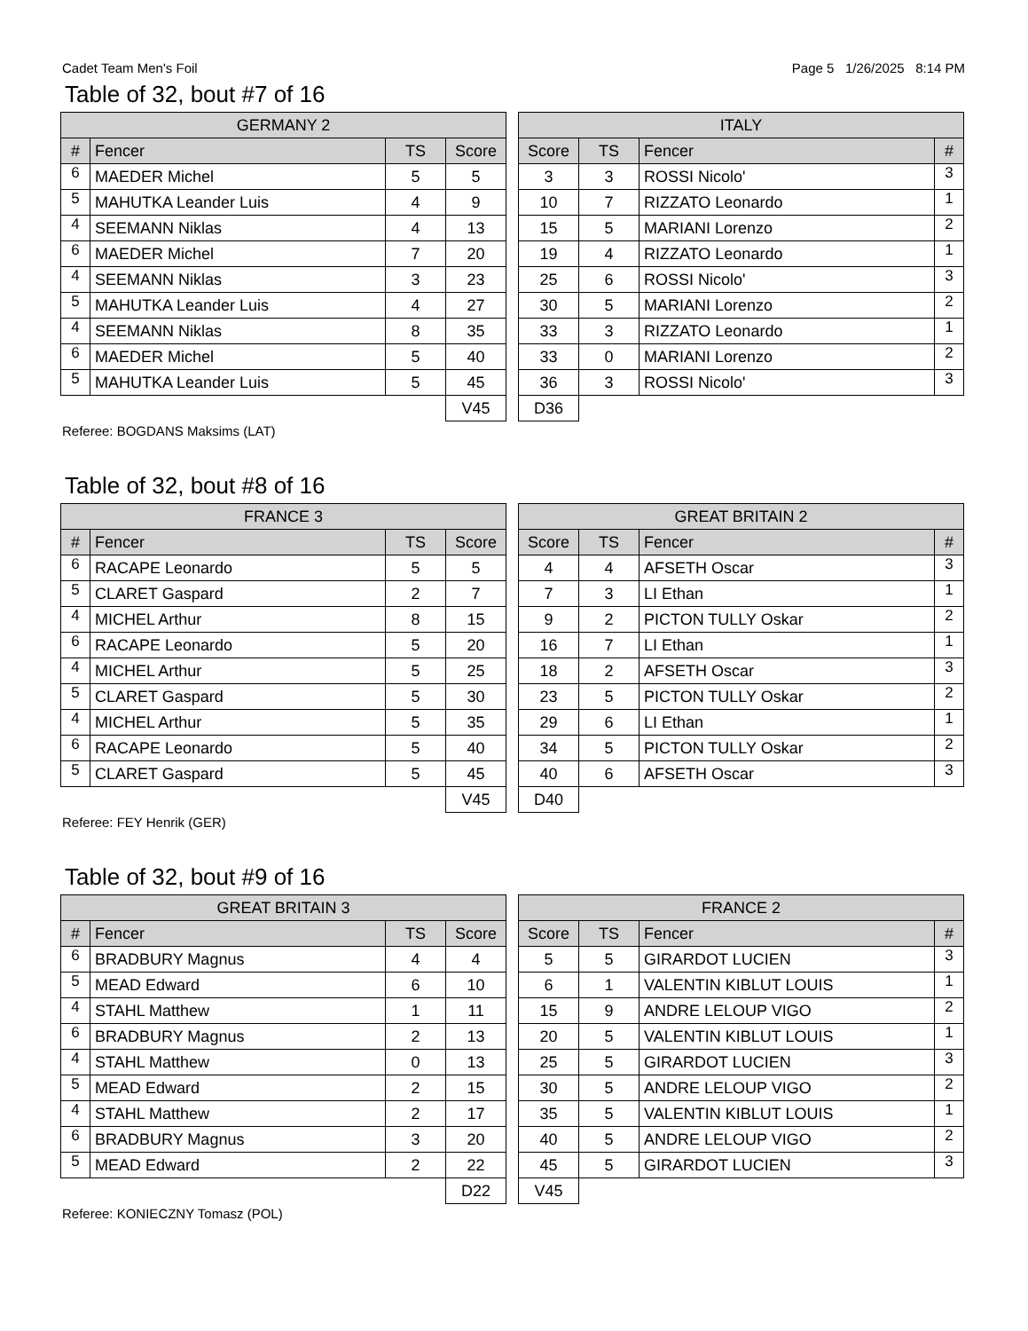Cadet Team Men's Foil Page 5 1/26/2025 8:14 PM
Table of 32, bout #7 of 16
| GERMANY 2 | | | |
| --- | --- | --- | --- |
| # | Fencer | TS | Score |
| 6 | MAEDER Michel | 5 | 5 |
| 5 | MAHUTKA Leander Luis | 4 | 9 |
| 4 | SEEMANN Niklas | 4 | 13 |
| 6 | MAEDER Michel | 7 | 20 |
| 4 | SEEMANN Niklas | 3 | 23 |
| 5 | MAHUTKA Leander Luis | 4 | 27 |
| 4 | SEEMANN Niklas | 8 | 35 |
| 6 | MAEDER Michel | 5 | 40 |
| 5 | MAHUTKA Leander Luis | 5 | 45 |
| | | | V45 |
| ITALY | | | |
| --- | --- | --- | --- |
| Score | TS | Fencer | # |
| 3 | 3 | ROSSI Nicolo' | 3 |
| 10 | 7 | RIZZATO Leonardo | 1 |
| 15 | 5 | MARIANI Lorenzo | 2 |
| 19 | 4 | RIZZATO Leonardo | 1 |
| 25 | 6 | ROSSI Nicolo' | 3 |
| 30 | 5 | MARIANI Lorenzo | 2 |
| 33 | 3 | RIZZATO Leonardo | 1 |
| 33 | 0 | MARIANI Lorenzo | 2 |
| 36 | 3 | ROSSI Nicolo' | 3 |
| D36 | | | |
Referee: BOGDANS Maksims (LAT)
Table of 32, bout #8 of 16
| FRANCE 3 | | | |
| --- | --- | --- | --- |
| # | Fencer | TS | Score |
| 6 | RACAPE Leonardo | 5 | 5 |
| 5 | CLARET Gaspard | 2 | 7 |
| 4 | MICHEL Arthur | 8 | 15 |
| 6 | RACAPE Leonardo | 5 | 20 |
| 4 | MICHEL Arthur | 5 | 25 |
| 5 | CLARET Gaspard | 5 | 30 |
| 4 | MICHEL Arthur | 5 | 35 |
| 6 | RACAPE Leonardo | 5 | 40 |
| 5 | CLARET Gaspard | 5 | 45 |
| | | | V45 |
| GREAT BRITAIN 2 | | | |
| --- | --- | --- | --- |
| Score | TS | Fencer | # |
| 4 | 4 | AFSETH Oscar | 3 |
| 7 | 3 | LI Ethan | 1 |
| 9 | 2 | PICTON TULLY Oskar | 2 |
| 16 | 7 | LI Ethan | 1 |
| 18 | 2 | AFSETH Oscar | 3 |
| 23 | 5 | PICTON TULLY Oskar | 2 |
| 29 | 6 | LI Ethan | 1 |
| 34 | 5 | PICTON TULLY Oskar | 2 |
| 40 | 6 | AFSETH Oscar | 3 |
| D40 | | | |
Referee: FEY Henrik (GER)
Table of 32, bout #9 of 16
| GREAT BRITAIN 3 | | | |
| --- | --- | --- | --- |
| # | Fencer | TS | Score |
| 6 | BRADBURY Magnus | 4 | 4 |
| 5 | MEAD Edward | 6 | 10 |
| 4 | STAHL Matthew | 1 | 11 |
| 6 | BRADBURY Magnus | 2 | 13 |
| 4 | STAHL Matthew | 0 | 13 |
| 5 | MEAD Edward | 2 | 15 |
| 4 | STAHL Matthew | 2 | 17 |
| 6 | BRADBURY Magnus | 3 | 20 |
| 5 | MEAD Edward | 2 | 22 |
| | | | D22 |
| FRANCE 2 | | | |
| --- | --- | --- | --- |
| Score | TS | Fencer | # |
| 5 | 5 | GIRARDOT LUCIEN | 3 |
| 6 | 1 | VALENTIN KIBLUT LOUIS | 1 |
| 15 | 9 | ANDRE LELOUP VIGO | 2 |
| 20 | 5 | VALENTIN KIBLUT LOUIS | 1 |
| 25 | 5 | GIRARDOT LUCIEN | 3 |
| 30 | 5 | ANDRE LELOUP VIGO | 2 |
| 35 | 5 | VALENTIN KIBLUT LOUIS | 1 |
| 40 | 5 | ANDRE LELOUP VIGO | 2 |
| 45 | 5 | GIRARDOT LUCIEN | 3 |
| V45 | | | |
Referee: KONIECZNY Tomasz (POL)